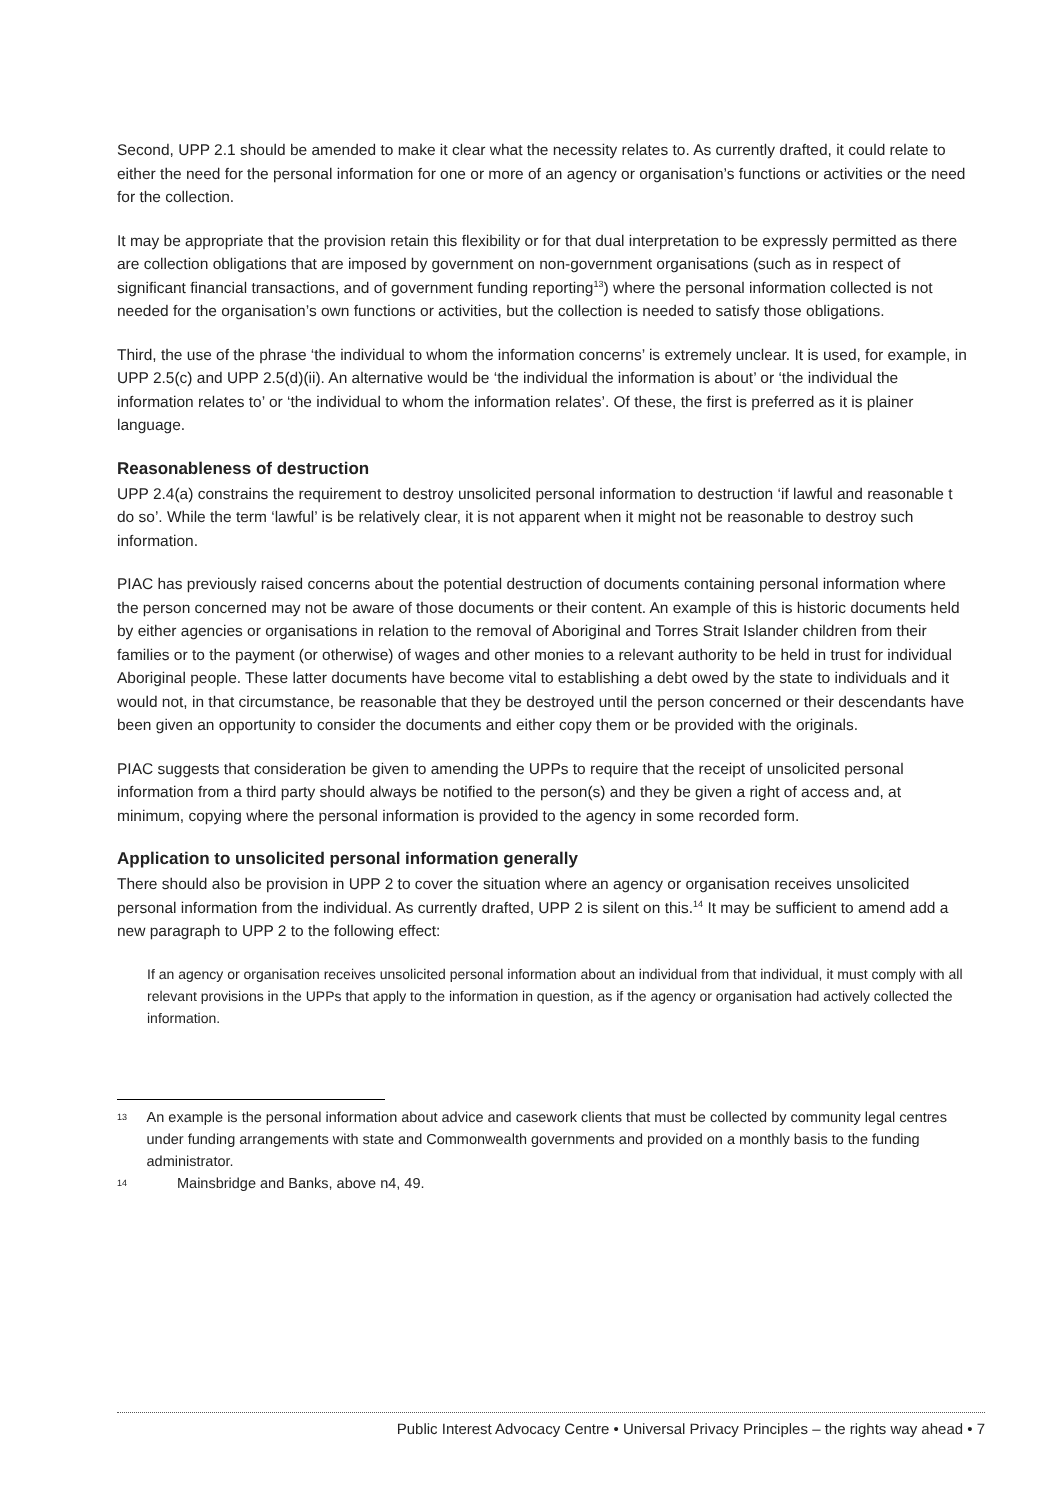Second, UPP 2.1 should be amended to make it clear what the necessity relates to. As currently drafted, it could relate to either the need for the personal information for one or more of an agency or organisation’s functions or activities or the need for the collection.
It may be appropriate that the provision retain this flexibility or for that dual interpretation to be expressly permitted as there are collection obligations that are imposed by government on non-government organisations (such as in respect of significant financial transactions, and of government funding reporting<sup>13</sup>) where the personal information collected is not needed for the organisation’s own functions or activities, but the collection is needed to satisfy those obligations.
Third, the use of the phrase ‘the individual to whom the information concerns’ is extremely unclear. It is used, for example, in UPP 2.5(c) and UPP 2.5(d)(ii). An alternative would be ‘the individual the information is about’ or ‘the individual the information relates to’ or ‘the individual to whom the information relates’. Of these, the first is preferred as it is plainer language.
Reasonableness of destruction
UPP 2.4(a) constrains the requirement to destroy unsolicited personal information to destruction ‘if lawful and reasonable t do so’. While the term ‘lawful’ is be relatively clear, it is not apparent when it might not be reasonable to destroy such information.
PIAC has previously raised concerns about the potential destruction of documents containing personal information where the person concerned may not be aware of those documents or their content. An example of this is historic documents held by either agencies or organisations in relation to the removal of Aboriginal and Torres Strait Islander children from their families or to the payment (or otherwise) of wages and other monies to a relevant authority to be held in trust for individual Aboriginal people. These latter documents have become vital to establishing a debt owed by the state to individuals and it would not, in that circumstance, be reasonable that they be destroyed until the person concerned or their descendants have been given an opportunity to consider the documents and either copy them or be provided with the originals.
PIAC suggests that consideration be given to amending the UPPs to require that the receipt of unsolicited personal information from a third party should always be notified to the person(s) and they be given a right of access and, at minimum, copying where the personal information is provided to the agency in some recorded form.
Application to unsolicited personal information generally
There should also be provision in UPP 2 to cover the situation where an agency or organisation receives unsolicited personal information from the individual. As currently drafted, UPP 2 is silent on this.<sup>14</sup> It may be sufficient to amend add a new paragraph to UPP 2 to the following effect:
If an agency or organisation receives unsolicited personal information about an individual from that individual, it must comply with all relevant provisions in the UPPs that apply to the information in question, as if the agency or organisation had actively collected the information.
13 An example is the personal information about advice and casework clients that must be collected by community legal centres under funding arrangements with state and Commonwealth governments and provided on a monthly basis to the funding administrator.
14 Mainsbridge and Banks, above n4, 49.
Public Interest Advocacy Centre • Universal Privacy Principles – the rights way ahead • 7